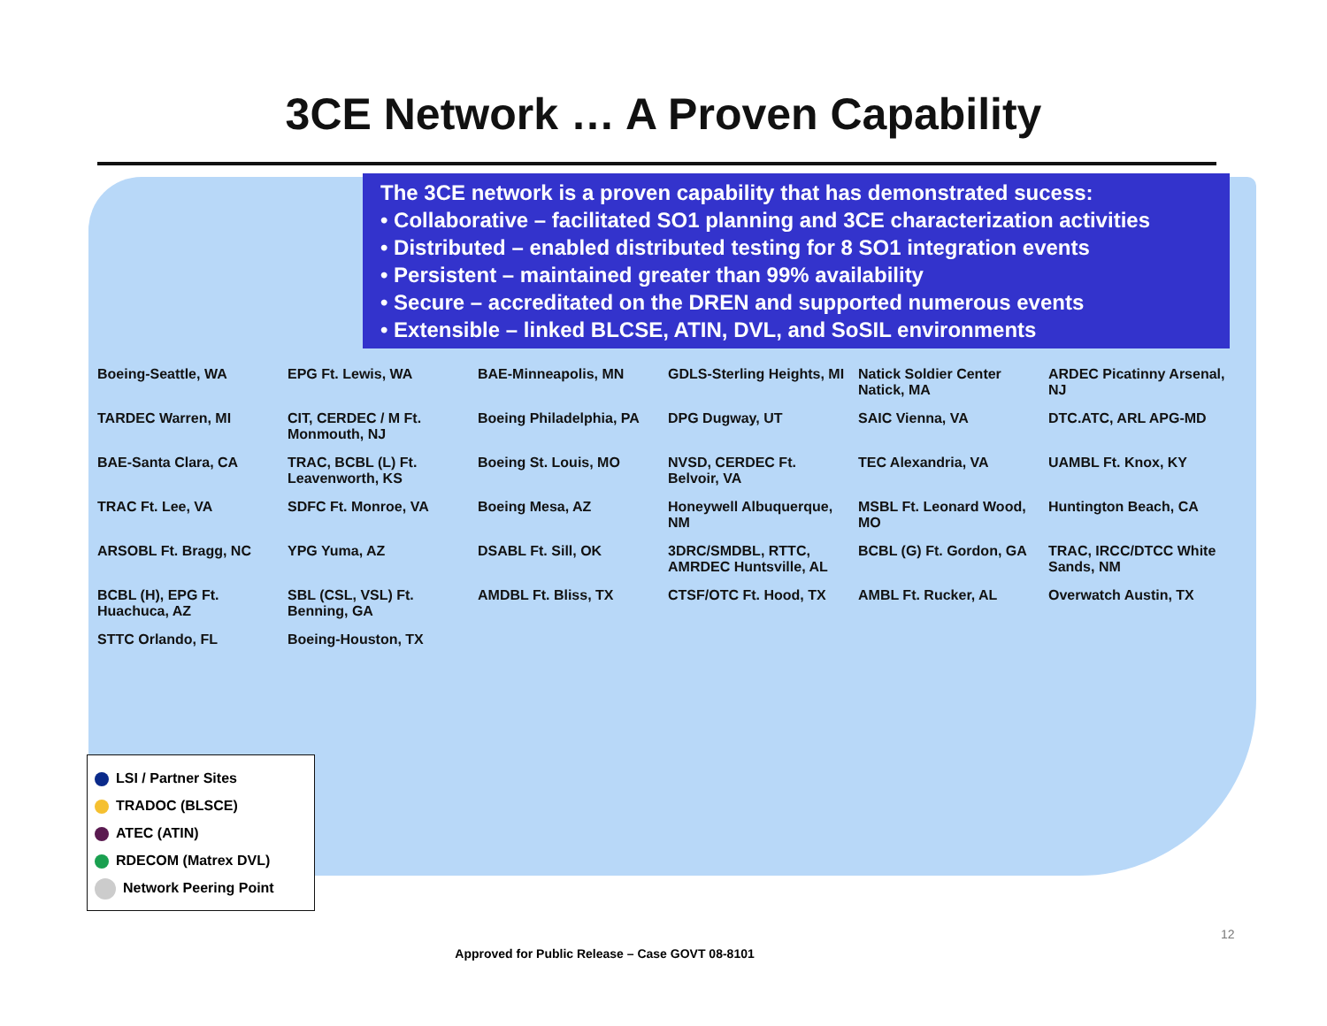3CE Network … A Proven Capability
The 3CE network is a proven capability that has demonstrated sucess:
• Collaborative – facilitated SO1 planning and 3CE characterization activities
• Distributed – enabled distributed testing for 8 SO1 integration events
• Persistent – maintained greater than 99% availability
• Secure – accreditated on the DREN and supported numerous events
• Extensible – linked BLCSE, ATIN, DVL, and SoSIL environments
Boeing-Seattle, WA EPG Ft. Lewis, WA BAE-Minneapolis, MN GDLS-Sterling Heights, MI Natick Soldier Center Natick, MA ARDEC Picatinny Arsenal, NJ TARDEC Warren, MI CIT, CERDEC / M Ft. Monmouth, NJ Boeing Philadelphia, PA DPG Dugway, UT SAIC Vienna, VA DTC.ATC, ARL APG-MD BAE-Santa Clara, CA TRAC, BCBL (L) Ft. Leavenworth, KS Boeing St. Louis, MO NVSD, CERDEC Ft. Belvoir, VA TEC Alexandria, VA UAMBL Ft. Knox, KY TRAC Ft. Lee, VA SDFC Ft. Monroe, VA Boeing Mesa, AZ Honeywell Albuquerque, NM MSBL Ft. Leonard Wood, MO Huntington Beach, CA ARSOBL Ft. Bragg, NC YPG Yuma, AZ DSABL Ft. Sill, OK 3DRC/SMDBL, RTTC, AMRDEC Huntsville, AL BCBL (G) Ft. Gordon, GA TRAC, IRCC/DTCC White Sands, NM BCBL (H), EPG Ft. Huachuca, AZ SBL (CSL, VSL) Ft. Benning, GA AMDBL Ft. Bliss, TX CTSF/OTC Ft. Hood, TX AMBL Ft. Rucker, AL Overwatch Austin, TX STTC Orlando, FL Boeing-Houston, TX
LSI / Partner Sites
TRADOC (BLSCE)
ATEC (ATIN)
RDECOM (Matrex DVL)
Network Peering Point
12
Approved for Public Release – Case GOVT 08-8101